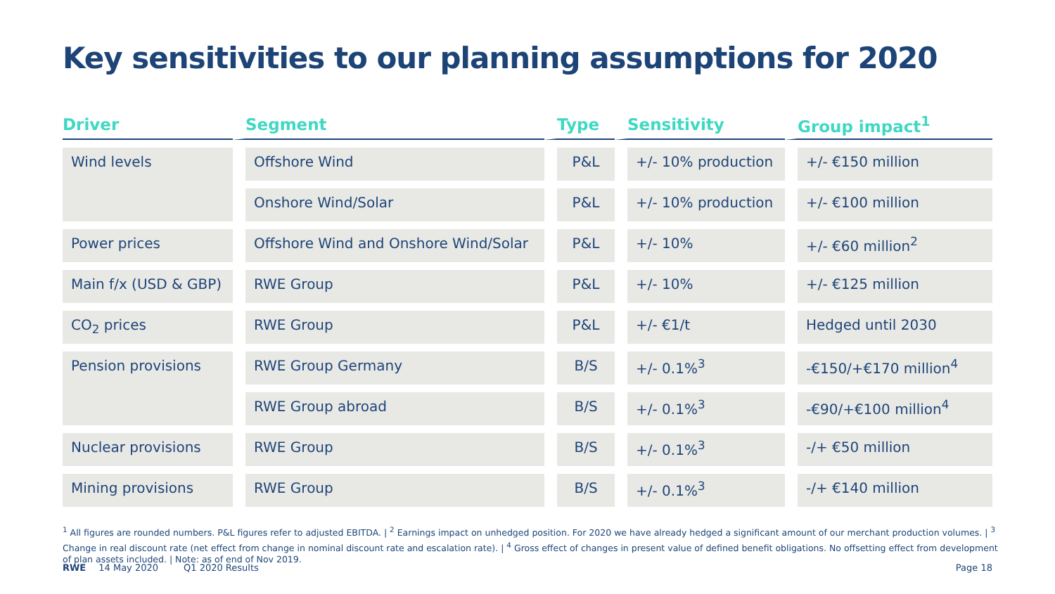Key sensitivities to our planning assumptions for 2020
| Driver | Segment | Type | Sensitivity | Group impact<sup>1</sup> |
| --- | --- | --- | --- | --- |
| Wind levels | Offshore Wind | P&L | +/- 10% production | +/- €150 million |
| | Onshore Wind/Solar | P&L | +/- 10% production | +/- €100 million |
| Power prices | Offshore Wind and Onshore Wind/Solar | P&L | +/- 10% | +/- €60 million<sup>2</sup> |
| Main f/x (USD & GBP) | RWE Group | P&L | +/- 10% | +/- €125 million |
| CO<sub>2</sub> prices | RWE Group | P&L | +/- €1/t | Hedged until 2030 |
| Pension provisions | RWE Group Germany | B/S | +/- 0.1%<sup>3</sup> | -€150/+€170 million<sup>4</sup> |
| | RWE Group abroad | B/S | +/- 0.1%<sup>3</sup> | -€90/+€100 million<sup>4</sup> |
| Nuclear provisions | RWE Group | B/S | +/- 0.1%<sup>3</sup> | -/+ €50 million |
| Mining provisions | RWE Group | B/S | +/- 0.1%<sup>3</sup> | -/+ €140 million |
<sup>1</sup> All figures are rounded numbers. P&L figures refer to adjusted EBITDA. | <sup>2</sup> Earnings impact on unhedged position. For 2020 we have already hedged a significant amount of our merchant production volumes. | <sup>3</sup> Change in real discount rate (net effect from change in nominal discount rate and escalation rate). | <sup>4</sup> Gross effect of changes in present value of defined benefit obligations. No offsetting effect from development of plan assets included. | Note: as of end of Nov 2019.
RWE 14 May 2020 Q1 2020 Results
Page 18